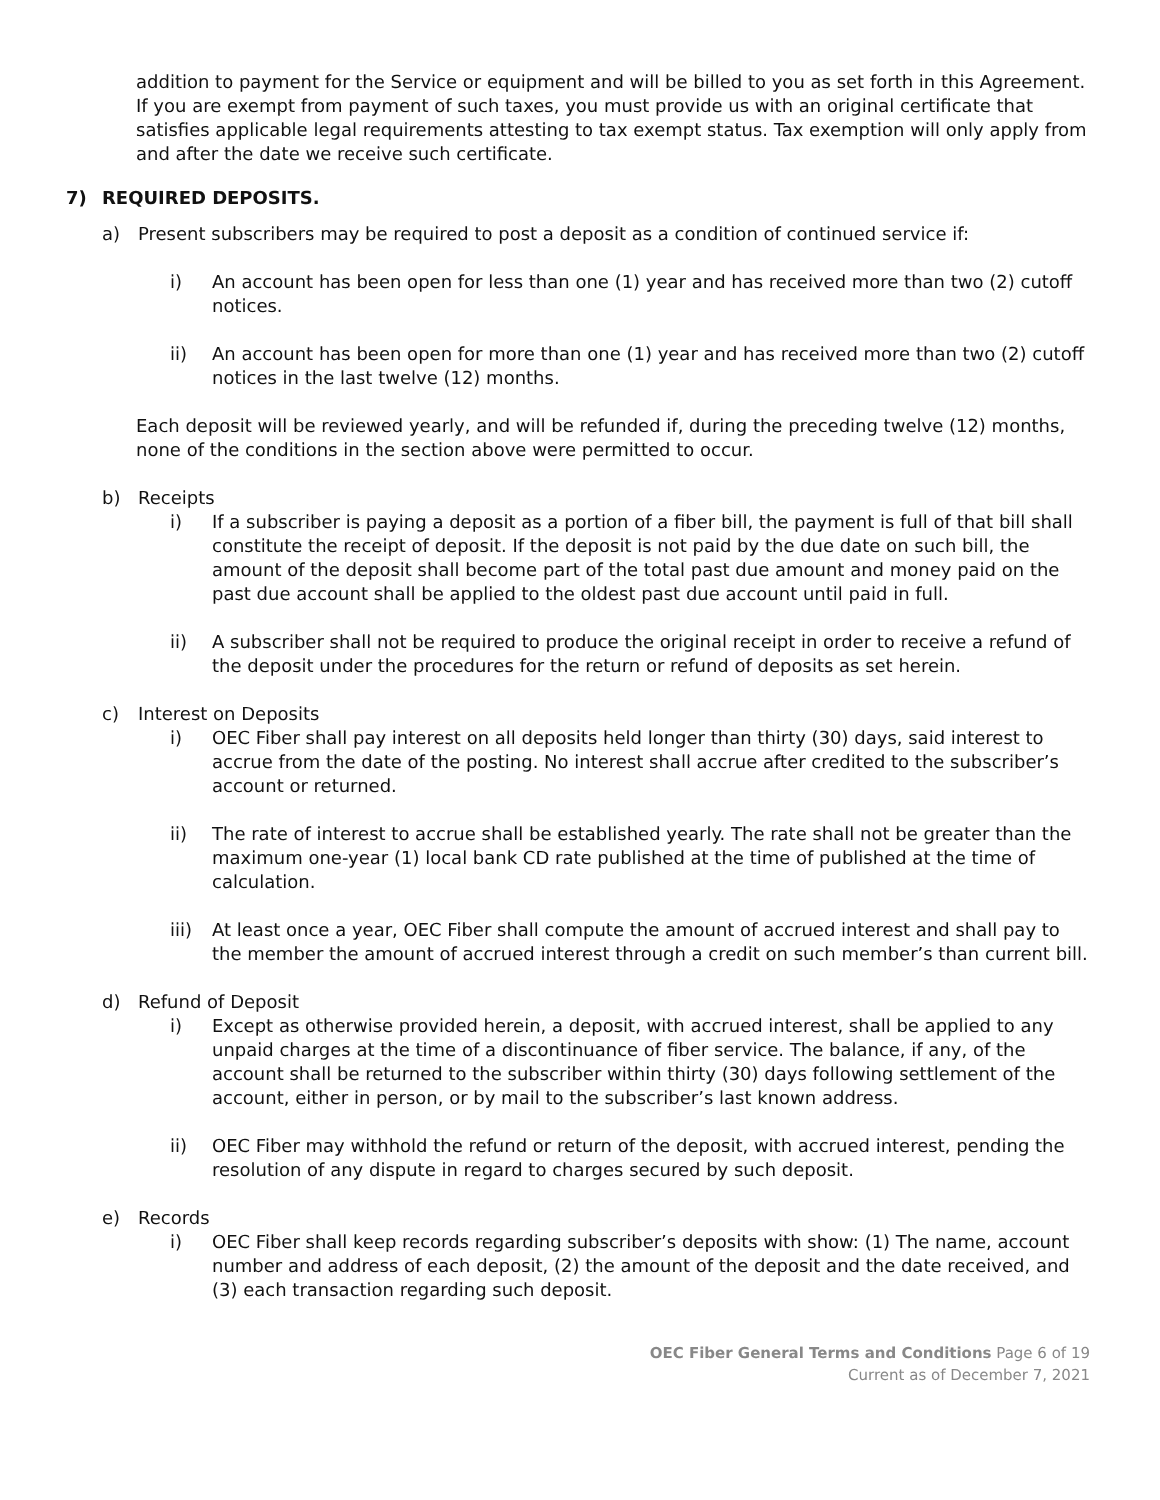addition to payment for the Service or equipment and will be billed to you as set forth in this Agreement. If you are exempt from payment of such taxes, you must provide us with an original certificate that satisfies applicable legal requirements attesting to tax exempt status. Tax exemption will only apply from and after the date we receive such certificate.
7) REQUIRED DEPOSITS.
a) Present subscribers may be required to post a deposit as a condition of continued service if:
i) An account has been open for less than one (1) year and has received more than two (2) cutoff notices.
ii) An account has been open for more than one (1) year and has received more than two (2) cutoff notices in the last twelve (12) months.
Each deposit will be reviewed yearly, and will be refunded if, during the preceding twelve (12) months, none of the conditions in the section above were permitted to occur.
b) Receipts
i) If a subscriber is paying a deposit as a portion of a fiber bill, the payment is full of that bill shall constitute the receipt of deposit. If the deposit is not paid by the due date on such bill, the amount of the deposit shall become part of the total past due amount and money paid on the past due account shall be applied to the oldest past due account until paid in full.
ii) A subscriber shall not be required to produce the original receipt in order to receive a refund of the deposit under the procedures for the return or refund of deposits as set herein.
c) Interest on Deposits
i) OEC Fiber shall pay interest on all deposits held longer than thirty (30) days, said interest to accrue from the date of the posting. No interest shall accrue after credited to the subscriber’s account or returned.
ii) The rate of interest to accrue shall be established yearly. The rate shall not be greater than the maximum one-year (1) local bank CD rate published at the time of published at the time of calculation.
iii)
At least once a year, OEC Fiber shall compute the amount of accrued interest and shall pay to the member the amount of accrued interest through a credit on such member’s than current bill.
d) Refund of Deposit
i) Except as otherwise provided herein, a deposit, with accrued interest, shall be applied to any unpaid charges at the time of a discontinuance of fiber service. The balance, if any, of the account shall be returned to the subscriber within thirty (30) days following settlement of the account, either in person, or by mail to the subscriber’s last known address.
ii) OEC Fiber may withhold the refund or return of the deposit, with accrued interest, pending the resolution of any dispute in regard to charges secured by such deposit.
e) Records
i) OEC Fiber shall keep records regarding subscriber’s deposits with show: (1) The name, account number and address of each deposit, (2) the amount of the deposit and the date received, and (3) each transaction regarding such deposit.
OEC Fiber General Terms and Conditions Page 6 of 19
Current as of December 7, 2021